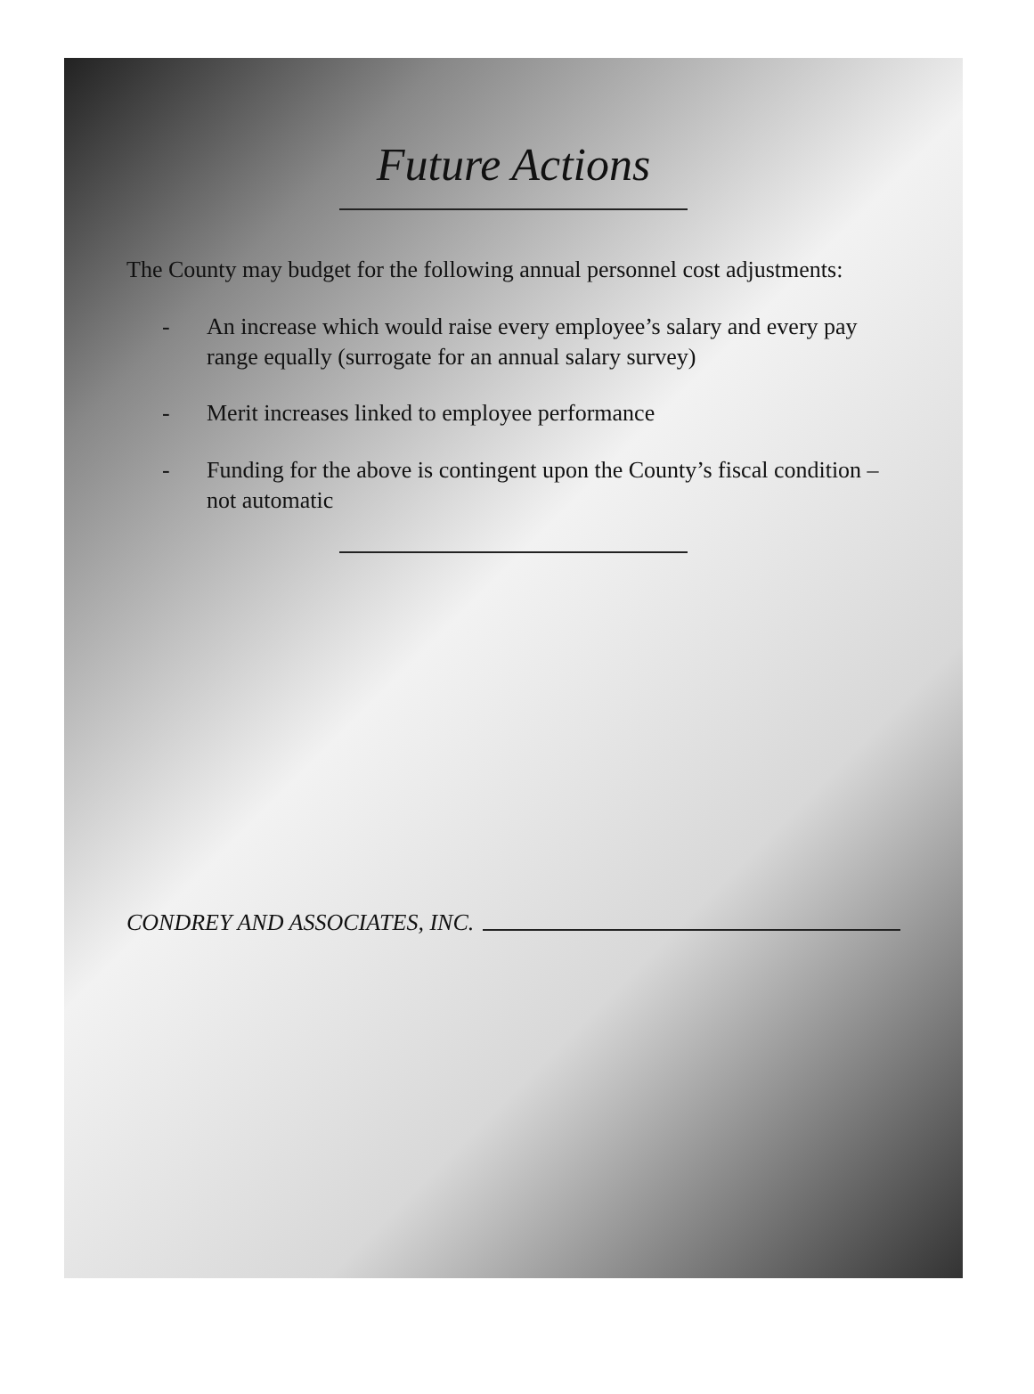Future Actions
The County may budget for the following annual personnel cost adjustments:
- An increase which would raise every employee’s salary and every pay range equally (surrogate for an annual salary survey)
- Merit increases linked to employee performance
- Funding for the above is contingent upon the County’s fiscal condition – not automatic
CONDREY AND ASSOCIATES, INC.